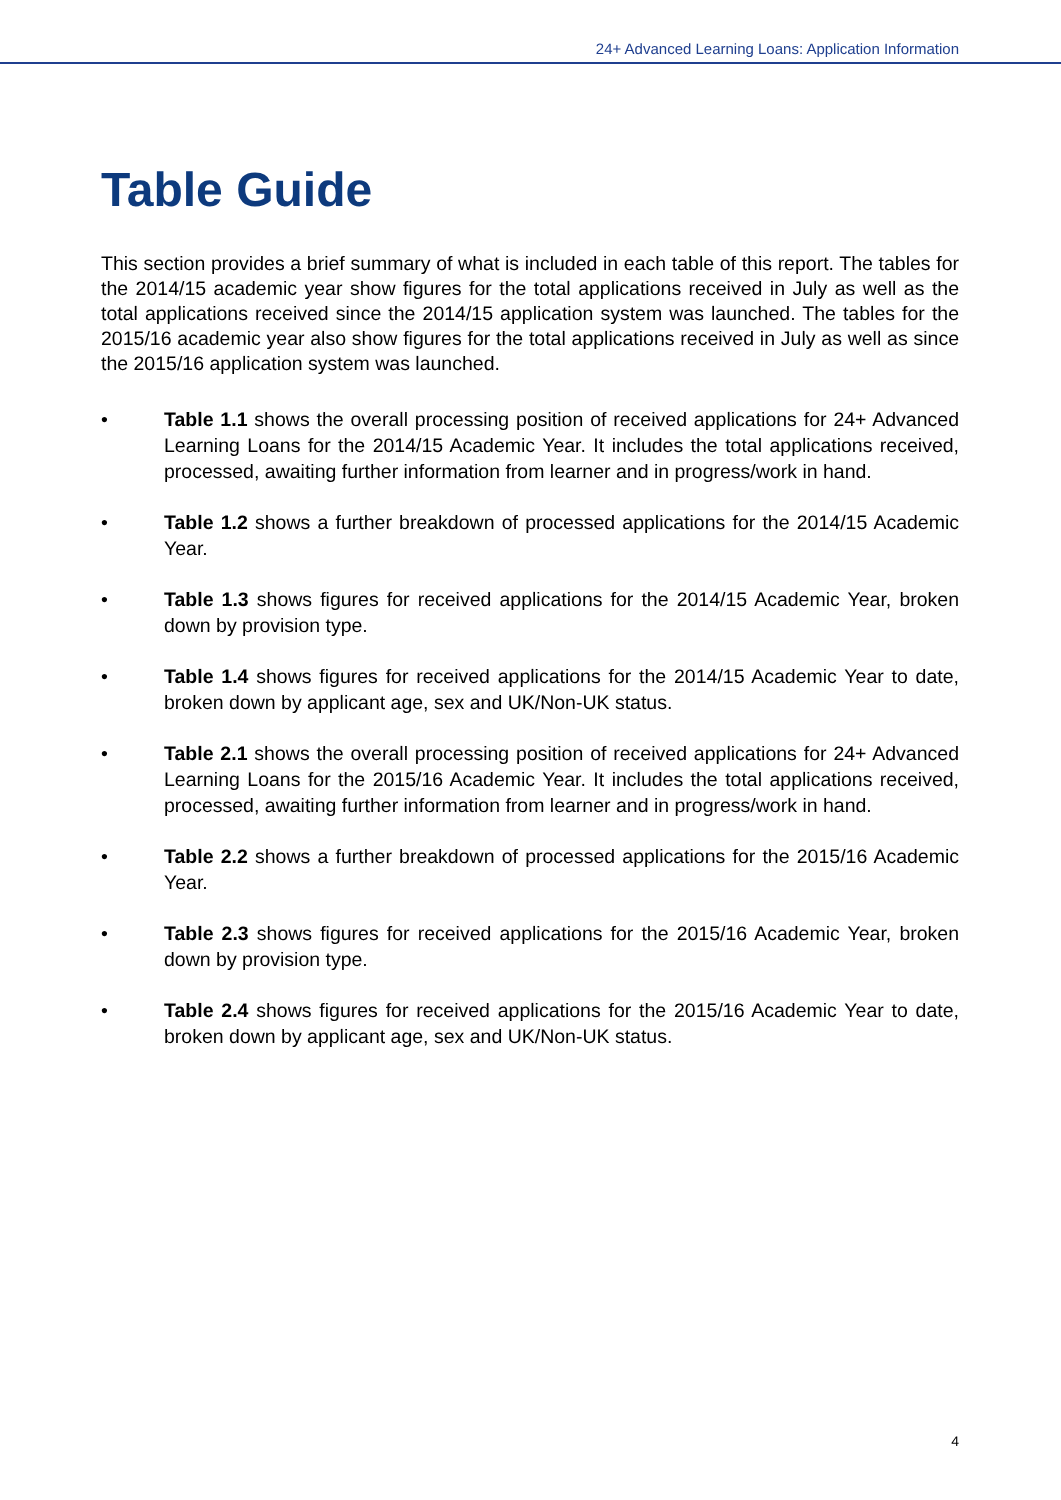24+ Advanced Learning Loans: Application Information
Table Guide
This section provides a brief summary of what is included in each table of this report. The tables for the 2014/15 academic year show figures for the total applications received in July as well as the total applications received since the 2014/15 application system was launched. The tables for the 2015/16 academic year also show figures for the total applications received in July as well as since the 2015/16 application system was launched.
• Table 1.1 shows the overall processing position of received applications for 24+ Advanced Learning Loans for the 2014/15 Academic Year. It includes the total applications received, processed, awaiting further information from learner and in progress/work in hand.
• Table 1.2 shows a further breakdown of processed applications for the 2014/15 Academic Year.
• Table 1.3 shows figures for received applications for the 2014/15 Academic Year, broken down by provision type.
• Table 1.4 shows figures for received applications for the 2014/15 Academic Year to date, broken down by applicant age, sex and UK/Non-UK status.
• Table 2.1 shows the overall processing position of received applications for 24+ Advanced Learning Loans for the 2015/16 Academic Year. It includes the total applications received, processed, awaiting further information from learner and in progress/work in hand.
• Table 2.2 shows a further breakdown of processed applications for the 2015/16 Academic Year.
• Table 2.3 shows figures for received applications for the 2015/16 Academic Year, broken down by provision type.
• Table 2.4 shows figures for received applications for the 2015/16 Academic Year to date, broken down by applicant age, sex and UK/Non-UK status.
4